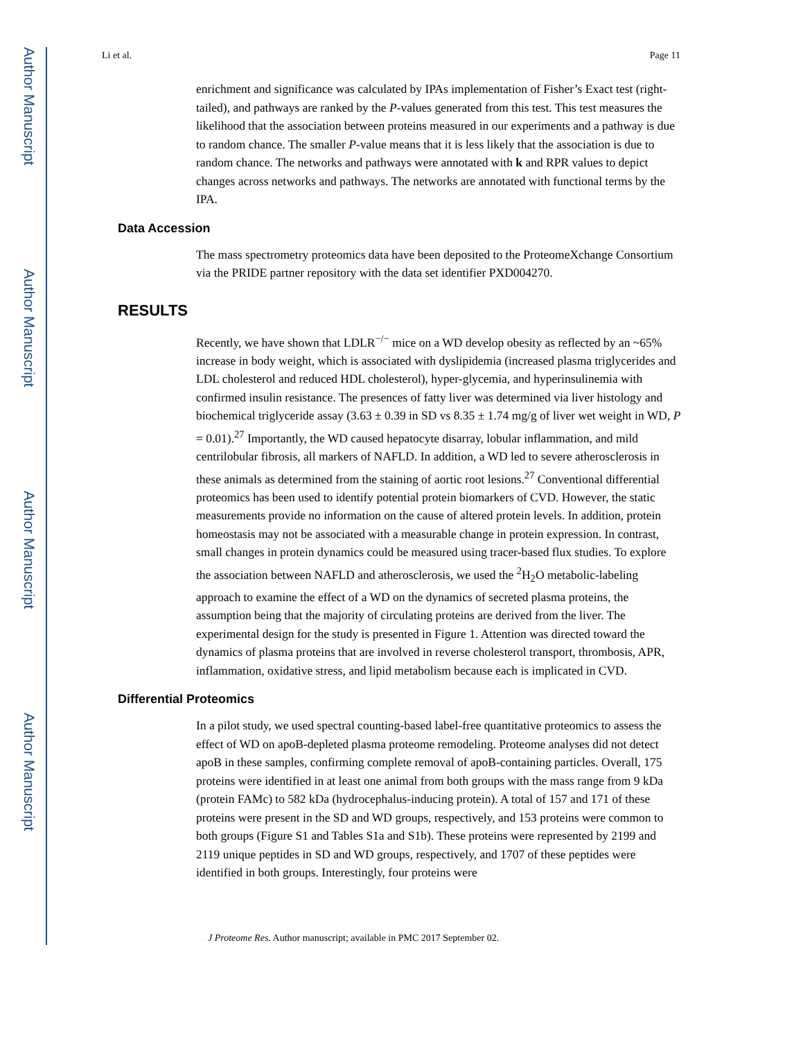Author Manuscript
Author Manuscript
Author Manuscript
Author Manuscript
Li et al. Page 11
enrichment and significance was calculated by IPAs implementation of Fisher’s Exact test (right-tailed), and pathways are ranked by the P-values generated from this test. This test measures the likelihood that the association between proteins measured in our experiments and a pathway is due to random chance. The smaller P-value means that it is less likely that the association is due to random chance. The networks and pathways were annotated with k and RPR values to depict changes across networks and pathways. The networks are annotated with functional terms by the IPA.
Data Accession
The mass spectrometry proteomics data have been deposited to the ProteomeXchange Consortium via the PRIDE partner repository with the data set identifier PXD004270.
RESULTS
Recently, we have shown that LDLR<sup>−/−</sup> mice on a WD develop obesity as reflected by an ~65% increase in body weight, which is associated with dyslipidemia (increased plasma triglycerides and LDL cholesterol and reduced HDL cholesterol), hyper-glycemia, and hyperinsulinemia with confirmed insulin resistance. The presences of fatty liver was determined via liver histology and biochemical triglyceride assay (3.63 ± 0.39 in SD vs 8.35 ± 1.74 mg/g of liver wet weight in WD, P = 0.01).<sup>27</sup> Importantly, the WD caused hepatocyte disarray, lobular inflammation, and mild centrilobular fibrosis, all markers of NAFLD. In addition, a WD led to severe atherosclerosis in these animals as determined from the staining of aortic root lesions.<sup>27</sup> Conventional differential proteomics has been used to identify potential protein biomarkers of CVD. However, the static measurements provide no information on the cause of altered protein levels. In addition, protein homeostasis may not be associated with a measurable change in protein expression. In contrast, small changes in protein dynamics could be measured using tracer-based flux studies. To explore the association between NAFLD and atherosclerosis, we used the <sup>2</sup>H<sub>2</sub>O metabolic-labeling approach to examine the effect of a WD on the dynamics of secreted plasma proteins, the assumption being that the majority of circulating proteins are derived from the liver. The experimental design for the study is presented in Figure 1. Attention was directed toward the dynamics of plasma proteins that are involved in reverse cholesterol transport, thrombosis, APR, inflammation, oxidative stress, and lipid metabolism because each is implicated in CVD.
Differential Proteomics
In a pilot study, we used spectral counting-based label-free quantitative proteomics to assess the effect of WD on apoB-depleted plasma proteome remodeling. Proteome analyses did not detect apoB in these samples, confirming complete removal of apoB-containing particles. Overall, 175 proteins were identified in at least one animal from both groups with the mass range from 9 kDa (protein FAMc) to 582 kDa (hydrocephalus-inducing protein). A total of 157 and 171 of these proteins were present in the SD and WD groups, respectively, and 153 proteins were common to both groups (Figure S1 and Tables S1a and S1b). These proteins were represented by 2199 and 2119 unique peptides in SD and WD groups, respectively, and 1707 of these peptides were identified in both groups. Interestingly, four proteins were
J Proteome Res. Author manuscript; available in PMC 2017 September 02.